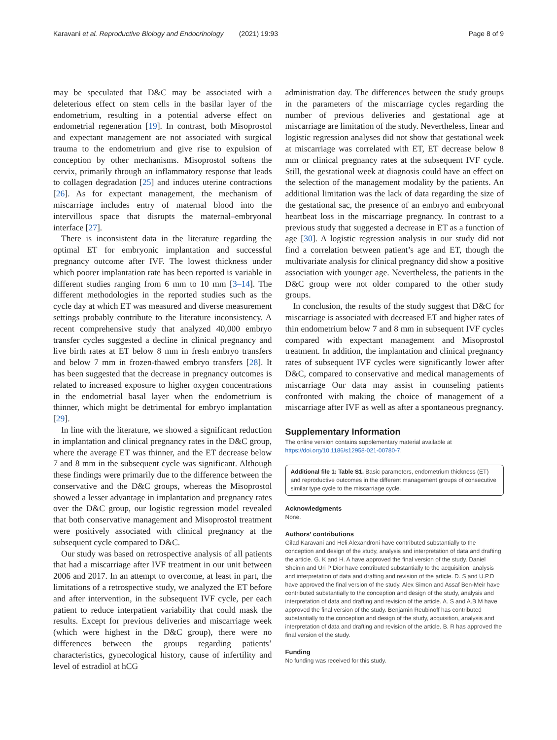Karavani et al. Reproductive Biology and Endocrinology (2021) 19:93 Page 8 of 9
may be speculated that D&C may be associated with a deleterious effect on stem cells in the basilar layer of the endometrium, resulting in a potential adverse effect on endometrial regeneration [19]. In contrast, both Misoprostol and expectant management are not associated with surgical trauma to the endometrium and give rise to expulsion of conception by other mechanisms. Misoprostol softens the cervix, primarily through an inflammatory response that leads to collagen degradation [25] and induces uterine contractions [26]. As for expectant management, the mechanism of miscarriage includes entry of maternal blood into the intervillous space that disrupts the maternal–embryonal interface [27].
There is inconsistent data in the literature regarding the optimal ET for embryonic implantation and successful pregnancy outcome after IVF. The lowest thickness under which poorer implantation rate has been reported is variable in different studies ranging from 6 mm to 10 mm [3–14]. The different methodologies in the reported studies such as the cycle day at which ET was measured and diverse measurement settings probably contribute to the literature inconsistency. A recent comprehensive study that analyzed 40,000 embryo transfer cycles suggested a decline in clinical pregnancy and live birth rates at ET below 8 mm in fresh embryo transfers and below 7 mm in frozen-thawed embryo transfers [28]. It has been suggested that the decrease in pregnancy outcomes is related to increased exposure to higher oxygen concentrations in the endometrial basal layer when the endometrium is thinner, which might be detrimental for embryo implantation [29].
In line with the literature, we showed a significant reduction in implantation and clinical pregnancy rates in the D&C group, where the average ET was thinner, and the ET decrease below 7 and 8 mm in the subsequent cycle was significant. Although these findings were primarily due to the difference between the conservative and the D&C groups, whereas the Misoprostol showed a lesser advantage in implantation and pregnancy rates over the D&C group, our logistic regression model revealed that both conservative management and Misoprostol treatment were positively associated with clinical pregnancy at the subsequent cycle compared to D&C.
Our study was based on retrospective analysis of all patients that had a miscarriage after IVF treatment in our unit between 2006 and 2017. In an attempt to overcome, at least in part, the limitations of a retrospective study, we analyzed the ET before and after intervention, in the subsequent IVF cycle, per each patient to reduce interpatient variability that could mask the results. Except for previous deliveries and miscarriage week (which were highest in the D&C group), there were no differences between the groups regarding patients’ characteristics, gynecological history, cause of infertility and level of estradiol at hCG
administration day. The differences between the study groups in the parameters of the miscarriage cycles regarding the number of previous deliveries and gestational age at miscarriage are limitation of the study. Nevertheless, linear and logistic regression analyses did not show that gestational week at miscarriage was correlated with ET, ET decrease below 8 mm or clinical pregnancy rates at the subsequent IVF cycle. Still, the gestational week at diagnosis could have an effect on the selection of the management modality by the patients. An additional limitation was the lack of data regarding the size of the gestational sac, the presence of an embryo and embryonal heartbeat loss in the miscarriage pregnancy. In contrast to a previous study that suggested a decrease in ET as a function of age [30]. A logistic regression analysis in our study did not find a correlation between patient’s age and ET, though the multivariate analysis for clinical pregnancy did show a positive association with younger age. Nevertheless, the patients in the D&C group were not older compared to the other study groups.
In conclusion, the results of the study suggest that D&C for miscarriage is associated with decreased ET and higher rates of thin endometrium below 7 and 8 mm in subsequent IVF cycles compared with expectant management and Misoprostol treatment. In addition, the implantation and clinical pregnancy rates of subsequent IVF cycles were significantly lower after D&C, compared to conservative and medical managements of miscarriage Our data may assist in counseling patients confronted with making the choice of management of a miscarriage after IVF as well as after a spontaneous pregnancy.
Supplementary Information
The online version contains supplementary material available at https://doi.org/10.1186/s12958-021-00780-7.
Additional file 1: Table S1. Basic parameters, endometrium thickness (ET) and reproductive outcomes in the different management groups of consecutive similar type cycle to the miscarriage cycle.
Acknowledgments
None.
Authors’ contributions
Gilad Karavani and Heli Alexandroni have contributed substantially to the conception and design of the study, analysis and interpretation of data and drafting the article. G. K and H. A have approved the final version of the study. Daniel Sheinin and Uri P Dior have contributed substantially to the acquisition, analysis and interpretation of data and drafting and revision of the article. D. S and U.P.D have approved the final version of the study. Alex Simon and Assaf Ben-Meir have contributed substantially to the conception and design of the study, analysis and interpretation of data and drafting and revision of the article. A. S and A.B.M have approved the final version of the study. Benjamin Reubinoff has contributed substantially to the conception and design of the study, acquisition, analysis and interpretation of data and drafting and revision of the article. B. R has approved the final version of the study.
Funding
No funding was received for this study.